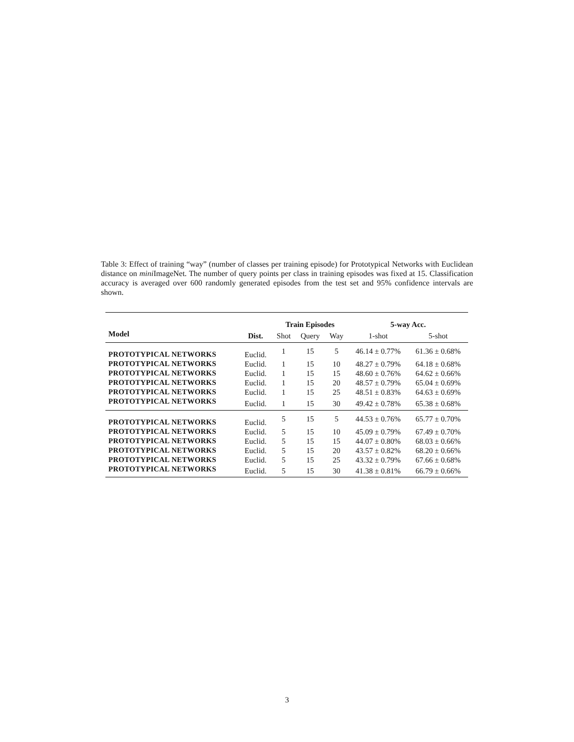Table 3: Effect of training “way” (number of classes per training episode) for Prototypical Networks with Euclidean distance on mini ImageNet. The number of query points per class in training episodes was fixed at 15. Classification accuracy is averaged over 600 randomly generated episodes from the test set and 95% confidence intervals are shown.
| | | Train Episodes | | | 5-way Acc. | |
| --- | --- | --- | --- | --- | --- | --- |
| Model | Dist. | Shot | Query | Way | 1-shot | 5-shot |
| PROTOTYPICAL NETWORKS | Euclid. | 1 | 15 | 5 | 46.14 ± 0.77% | 61.36 ± 0.68% |
| PROTOTYPICAL NETWORKS | Euclid. | 1 | 15 | 10 | 48.27 ± 0.79% | 64.18 ± 0.68% |
| PROTOTYPICAL NETWORKS | Euclid. | 1 | 15 | 15 | 48.60 ± 0.76% | 64.62 ± 0.66% |
| PROTOTYPICAL NETWORKS | Euclid. | 1 | 15 | 20 | 48.57 ± 0.79% | 65.04 ± 0.69% |
| PROTOTYPICAL NETWORKS | Euclid. | 1 | 15 | 25 | 48.51 ± 0.83% | 64.63 ± 0.69% |
| PROTOTYPICAL NETWORKS | Euclid. | 1 | 15 | 30 | 49.42 ± 0.78% | 65.38 ± 0.68% |
| PROTOTYPICAL NETWORKS | Euclid. | 5 | 15 | 5 | 44.53 ± 0.76% | 65.77 ± 0.70% |
| PROTOTYPICAL NETWORKS | Euclid. | 5 | 15 | 10 | 45.09 ± 0.79% | 67.49 ± 0.70% |
| PROTOTYPICAL NETWORKS | Euclid. | 5 | 15 | 15 | 44.07 ± 0.80% | 68.03 ± 0.66% |
| PROTOTYPICAL NETWORKS | Euclid. | 5 | 15 | 20 | 43.57 ± 0.82% | 68.20 ± 0.66% |
| PROTOTYPICAL NETWORKS | Euclid. | 5 | 15 | 25 | 43.32 ± 0.79% | 67.66 ± 0.68% |
| PROTOTYPICAL NETWORKS | Euclid. | 5 | 15 | 30 | 41.38 ± 0.81% | 66.79 ± 0.66% |
3